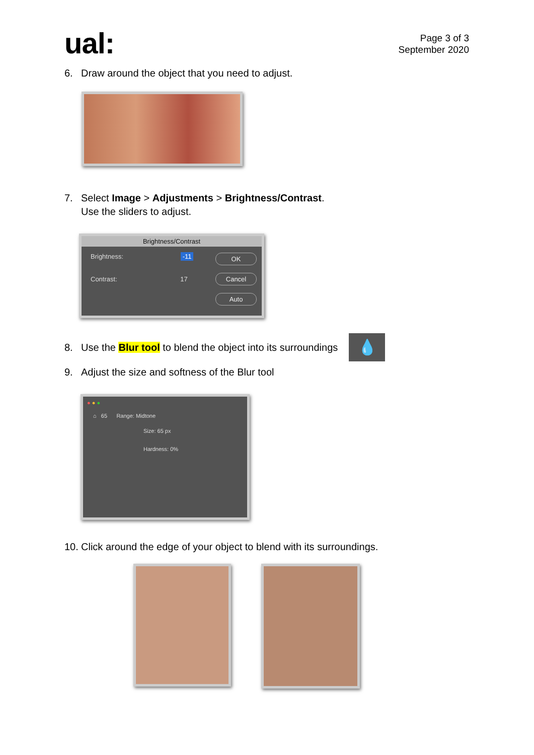ual:
Page 3 of 3
September 2020
6. Draw around the object that you need to adjust.
7. Select Image > Adjustments > Brightness/Contrast.
Use the sliders to adjust.
Brightness/Contrast
Brightness: -11
Contrast: 17
OK
Cancel
Auto
8. Use the Blur tool to blend the object into its surroundings 💧
9. Adjust the size and softness of the Blur tool
● ● ●
⌂ 65 Range: Midtone
Size: 65 px
Hardness: 0%
10. Click around the edge of your object to blend with its surroundings.